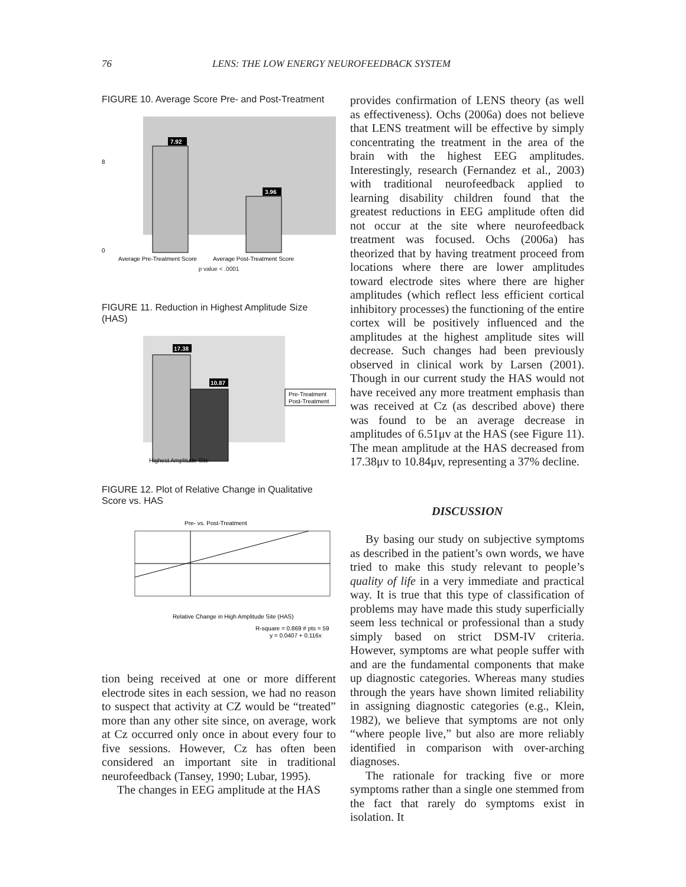76 LENS: THE LOW ENERGY NEUROFEEDBACK SYSTEM
FIGURE 10. Average Score Pre- and Post-Treatment
7.92
3.96
0
8
Average Pre-Treatment Score
Average Post-Treatment Score
p value < .0001
FIGURE 11. Reduction in Highest Amplitude Size (HAS)
17.38
10.87
Pre-Treatment
Post-Treatment
Highest Amplitude Site
FIGURE 12. Plot of Relative Change in Qualitative Score vs. HAS
Pre- vs. Post-Treatment
Relative Change in High Amplitude Site (HAS)
R-square = 0.869 # pts = 59
y = 0.0407 + 0.116x
tion being received at one or more different electrode sites in each session, we had no reason to suspect that activity at CZ would be “treated” more than any other site since, on average, work at Cz occurred only once in about every four to five sessions. However, Cz has often been considered an important site in traditional neurofeedback (Tansey, 1990; Lubar, 1995).
The changes in EEG amplitude at the HAS
provides confirmation of LENS theory (as well as effectiveness). Ochs (2006a) does not believe that LENS treatment will be effective by simply concentrating the treatment in the area of the brain with the highest EEG amplitudes. Interestingly, research (Fernandez et al., 2003) with traditional neurofeedback applied to learning disability children found that the greatest reductions in EEG amplitude often did not occur at the site where neurofeedback treatment was focused. Ochs (2006a) has theorized that by having treatment proceed from locations where there are lower amplitudes toward electrode sites where there are higher amplitudes (which reflect less efficient cortical inhibitory processes) the functioning of the entire cortex will be positively influenced and the amplitudes at the highest amplitude sites will decrease. Such changes had been previously observed in clinical work by Larsen (2001). Though in our current study the HAS would not have received any more treatment emphasis than was received at Cz (as described above) there was found to be an average decrease in amplitudes of 6.51μv at the HAS (see Figure 11). The mean amplitude at the HAS decreased from 17.38μv to 10.84μv, representing a 37% decline.
DISCUSSION
By basing our study on subjective symptoms as described in the patient’s own words, we have tried to make this study relevant to people’s quality of life in a very immediate and practical way. It is true that this type of classification of problems may have made this study superficially seem less technical or professional than a study simply based on strict DSM-IV criteria. However, symptoms are what people suffer with and are the fundamental components that make up diagnostic categories. Whereas many studies through the years have shown limited reliability in assigning diagnostic categories (e.g., Klein, 1982), we believe that symptoms are not only “where people live,” but also are more reliably identified in comparison with over-arching diagnoses.
The rationale for tracking five or more symptoms rather than a single one stemmed from the fact that rarely do symptoms exist in isolation. It